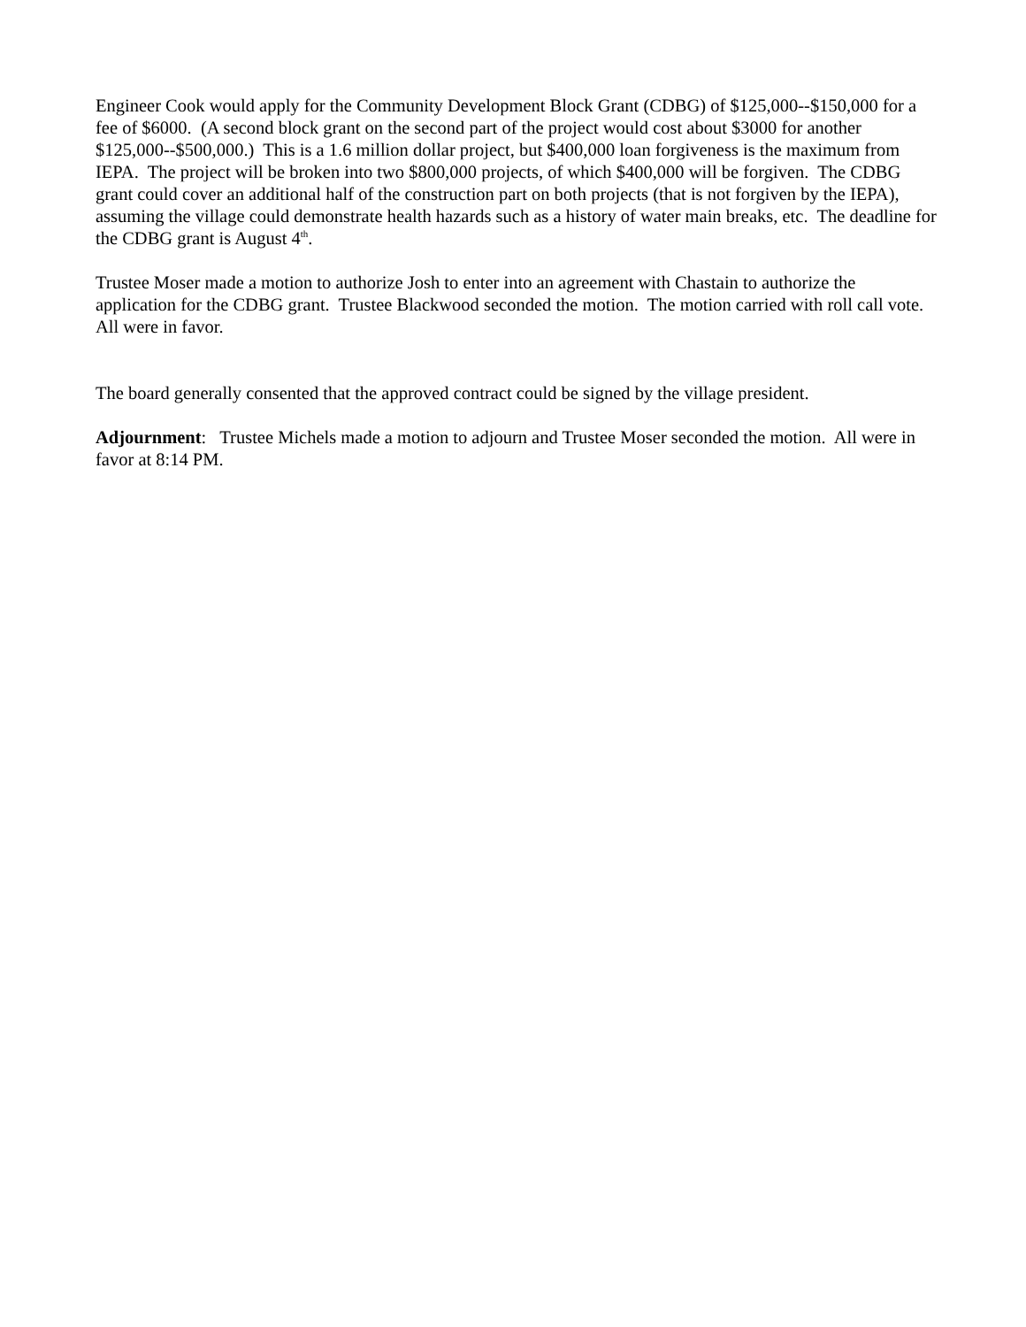Engineer Cook would apply for the Community Development Block Grant (CDBG) of $125,000--$150,000 for a fee of $6000. (A second block grant on the second part of the project would cost about $3000 for another $125,000--$500,000.) This is a 1.6 million dollar project, but $400,000 loan forgiveness is the maximum from IEPA. The project will be broken into two $800,000 projects, of which $400,000 will be forgiven. The CDBG grant could cover an additional half of the construction part on both projects (that is not forgiven by the IEPA), assuming the village could demonstrate health hazards such as a history of water main breaks, etc. The deadline for the CDBG grant is August 4<sup>th</sup>.
Trustee Moser made a motion to authorize Josh to enter into an agreement with Chastain to authorize the application for the CDBG grant. Trustee Blackwood seconded the motion. The motion carried with roll call vote. All were in favor.
The board generally consented that the approved contract could be signed by the village president.
Adjournment: Trustee Michels made a motion to adjourn and Trustee Moser seconded the motion. All were in favor at 8:14 PM.